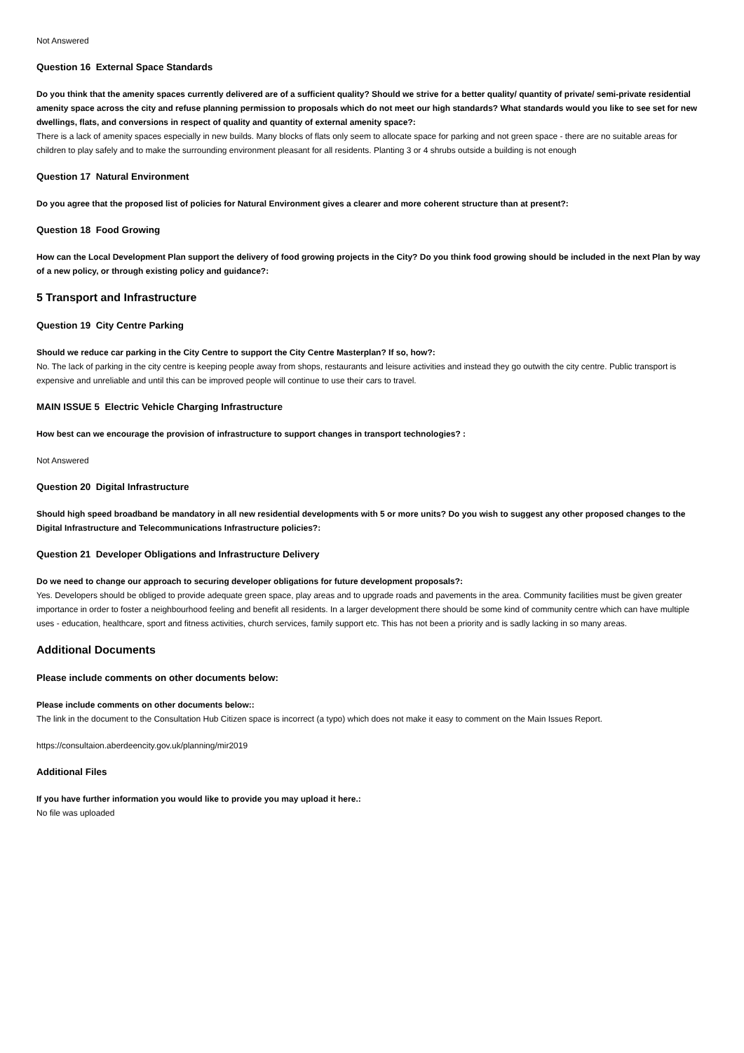Not Answered
Question 16 External Space Standards
Do you think that the amenity spaces currently delivered are of a sufficient quality? Should we strive for a better quality/ quantity of private/ semi-private residential amenity space across the city and refuse planning permission to proposals which do not meet our high standards? What standards would you like to see set for new dwellings, flats, and conversions in respect of quality and quantity of external amenity space?:
There is a lack of amenity spaces especially in new builds. Many blocks of flats only seem to allocate space for parking and not green space - there are no suitable areas for children to play safely and to make the surrounding environment pleasant for all residents. Planting 3 or 4 shrubs outside a building is not enough
Question 17 Natural Environment
Do you agree that the proposed list of policies for Natural Environment gives a clearer and more coherent structure than at present?:
Question 18 Food Growing
How can the Local Development Plan support the delivery of food growing projects in the City? Do you think food growing should be included in the next Plan by way of a new policy, or through existing policy and guidance?:
5 Transport and Infrastructure
Question 19 City Centre Parking
Should we reduce car parking in the City Centre to support the City Centre Masterplan? If so, how?:
No. The lack of parking in the city centre is keeping people away from shops, restaurants and leisure activities and instead they go outwith the city centre. Public transport is expensive and unreliable and until this can be improved people will continue to use their cars to travel.
MAIN ISSUE 5 Electric Vehicle Charging Infrastructure
How best can we encourage the provision of infrastructure to support changes in transport technologies? :
Not Answered
Question 20 Digital Infrastructure
Should high speed broadband be mandatory in all new residential developments with 5 or more units? Do you wish to suggest any other proposed changes to the Digital Infrastructure and Telecommunications Infrastructure policies?:
Question 21 Developer Obligations and Infrastructure Delivery
Do we need to change our approach to securing developer obligations for future development proposals?:
Yes. Developers should be obliged to provide adequate green space, play areas and to upgrade roads and pavements in the area. Community facilities must be given greater importance in order to foster a neighbourhood feeling and benefit all residents. In a larger development there should be some kind of community centre which can have multiple uses - education, healthcare, sport and fitness activities, church services, family support etc. This has not been a priority and is sadly lacking in so many areas.
Additional Documents
Please include comments on other documents below:
Please include comments on other documents below::
The link in the document to the Consultation Hub Citizen space is incorrect (a typo) which does not make it easy to comment on the Main Issues Report.
https://consultaion.aberdeencity.gov.uk/planning/mir2019
Additional Files
If you have further information you would like to provide you may upload it here.:
No file was uploaded